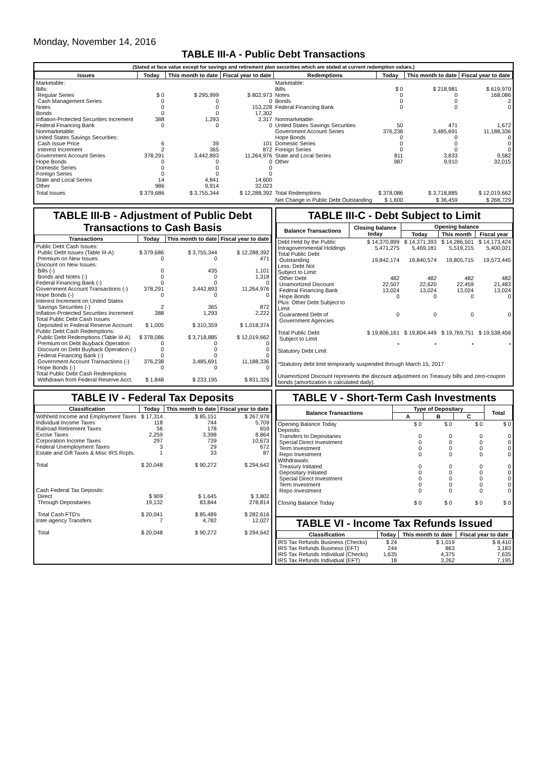Monday, November 14, 2016
TABLE III-A - Public Debt Transactions
(Stated at face value except for savings and retirement plan securities which are stated at current redemption values.)
| Issues | Today | This month to date | Fiscal year to date | Redemptions | Today | This month to date | Fiscal year to date |
| --- | --- | --- | --- | --- | --- | --- | --- |
| Marketable: Bills: Regular Series Cash Management Series Notes Bonds Inflation-Protected Securities Increment Federal Financing Bank Nonmarketable: United States Savings Securities: Cash Issue Price Interest Increment Government Account Series Hope Bonds Domestic Series Foreign Series State and Local Series Other | $ 0 0 0 0 388 0 6 2 378,291 0 0 0 14 986 | $ 295,999 0 0 0 1,293 0 39 365 3,442,893 0 0 0 4,841 9,914 | $ 802,973 0 153,228 17,302 2,317 0 101 872 11,264,976 0 0 0 14,600 32,023 | Marketable: Bills Notes Bonds Federal Financing Bank Nonmarketable: United States Savings Securities Government Account Series Hope Bonds Domestic Series Foreign Series State and Local Series Other | $ 0 0 0 0 50 376,238 0 0 0 811 987 | $ 218,981 0 0 0 471 3,485,691 0 0 0 3,833 9,910 | $ 619,970 168,086 2 0 1,672 11,188,336 0 0 0 9,582 32,015 |
| Total Issues | $ 379,686 | $ 3,755,344 | $ 12,288,392 | Total Redemptions | $ 378,086 | $ 3,718,885 | $ 12,019,662 |
| | | | | Net Change in Public Debt Outstanding | $ 1,600 | $ 36,459 | $ 268,729 |
TABLE III-B - Adjustment of Public Debt Transactions to Cash Basis
| Transactions | Today | This month to date | Fiscal year to date |
| --- | --- | --- | --- |
| Public Debt Cash Issues: Public Debt Issues (Table III-A) Premium on New Issues Discount on New Issues: Bills (-) Bonds and Notes (-) Federal Financing Bank (-) Government Account Transactions (-) Hope Bonds (-) Interest Increment on United States Savings Securities (-) Inflation-Protected Securities Increment Total Public Debt Cash Issues Deposited in Federal Reserve Account Public Debt Cash Redemptions: Public Debt Redemptions (Table III-A) Premium on Debt Buyback Operation Discount on Debt Buyback Operation (-) Federal Financing Bank (-) Government Account Transactions (-) Hope Bonds (-) Total Public Debt Cash Redemptions Withdrawn from Federal Reserve Acct. | $ 379,686 0 0 0 0 378,291 0 2 388 $ 1,005 $ 378,086 0 0 0 376,238 0 $ 1,848 | $ 3,755,344 0 435 0 0 3,442,893 0 365 1,293 $ 310,359 $ 3,718,885 0 0 0 3,485,691 0 $ 233,195 | $ 12,288,392 471 1,101 1,318 0 11,264,976 0 872 2,222 $ 1,018,374 $ 12,019,662 0 0 0 11,188,336 0 $ 831,326 |
TABLE III-C - Debt Subject to Limit
| Balance Transactions | Closing balance today | Opening balance | | |
| --- | --- | --- | --- | --- |
| | | Today | This month | Fiscal year |
| Debt Held by the Public Intragovernmental Holdings Total Public Debt Outstanding Less: Debt Not Subject to Limit: Other Debt Unamortized Discount Federal Financing Bank Hope Bonds Plus: Other Debt Subject to Limit Guaranteed Debt of Government Agencies Total Public Debt Subject to Limit Statutory Debt Limit | $ 14,370,899 5,471,275 19,842,174 482 22,507 13,024 0 0 $ 19,806,161 * | $ 14,371,393 5,469,181 19,840,574 482 22,620 13,024 0 0 $ 19,804,449 * | $ 14,286,501 5,519,215 19,805,715 482 22,459 13,024 0 0 $ 19,769,751 * | $ 14,173,424 5,400,021 19,573,445 482 21,483 13,024 0 0 $ 19,538,456 * |
| *Statutory debt limit temporarily suspended through March 15, 2017 Unamortized Discount represents the discount adjustment on Treasury bills and zero-coupon bonds (amortization is calculated daily). | | | | |
TABLE IV - Federal Tax Deposits
| Classification | Today | This month to date | Fiscal year to date |
| --- | --- | --- | --- |
| Withheld Income and Employment Taxes Individual Income Taxes Railroad Retirement Taxes Excise Taxes Corporation Income Taxes Federal Unemployment Taxes Estate and Gift Taxes & Misc IRS Rcpts. Total | $ 17,314 118 56 2,259 297 3 1 $ 20,048 | $ 85,151 744 178 3,398 739 29 33 $ 90,272 | $ 267,978 5,709 659 8,864 10,673 672 87 $ 294,642 |
| Cash Federal Tax Deposits: Direct Through Depositaries Total Cash FTD's Inter-agency Transfers Total | $ 909 19,132 $ 20,041 7 $ 20,048 | $ 1,645 83,844 $ 85,489 4,782 $ 90,272 | $ 3,802 278,814 $ 282,616 12,027 $ 294,642 |
TABLE V - Short-Term Cash Investments
| Balance Transactions | Type of Depositary | | | Total |
| --- | --- | --- | --- | --- |
| | A | B | C | |
| Opening Balance Today Deposits: Transfers to Depositaries Special Direct Investment Term Investment Repo Investment Withdrawals: Treasury Initiated Depositary Initiated Special Direct Investment Term Investment Repo Investment Closing Balance Today | $ 0 0 0 0 0 0 0 0 0 0 $ 0 | $ 0 0 0 0 0 0 0 0 0 0 $ 0 | $ 0 0 0 0 0 0 0 0 0 0 $ 0 | $ 0 0 0 0 0 0 0 0 0 0 $ 0 |
TABLE VI - Income Tax Refunds Issued
| Classification | Today | This month to date | Fiscal year to date |
| --- | --- | --- | --- |
| IRS Tax Refunds Business (Checks) IRS Tax Refunds Business (EFT) IRS Tax Refunds Individual (Checks) IRS Tax Refunds Individual (EFT) | $ 24 244 1,635 18 | $ 1,019 863 4,375 3,262 | $ 8,410 3,183 7,635 7,195 |